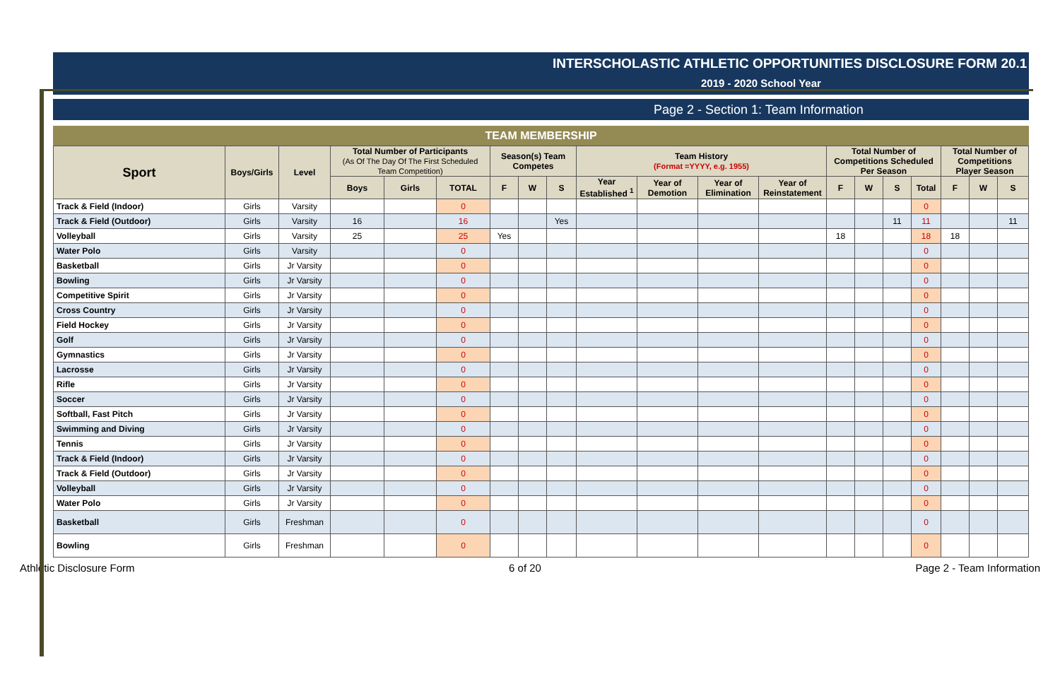INTERSCHOLASTIC ATHLETIC OPPORTUNITIES DISCLOSURE FORM 20.1
2019 - 2020 School Year
Page 2 - Section 1: Team Information
TEAM MEMBERSHIP
| Sport | Boys/Girls | Level | Total Number of Participants (As Of The Day Of The First Scheduled Team Competition) | | | Season(s) Team Competes | | | Team History (Format =YYYY, e.g. 1955) | | | | Total Number of Competitions Scheduled Per Season | | | | Total Number of Competitions Player Season | | |
| --- | --- | --- | --- | --- | --- | --- | --- | --- | --- | --- | --- | --- | --- | --- | --- | --- | --- | --- | --- |
| | | | Boys | Girls | TOTAL | F | W | S | Year Established <sup>1</sup> | Year of Demotion | Year of Elimination | Year of Reinstatement | F | W | S | Total | F | W | S |
| Track & Field (Indoor) | Girls | Varsity | | | 0 | | | | | | | | | | | 0 | | | |
| Track & Field (Outdoor) | Girls | Varsity | 16 | | 16 | | | Yes | | | | | | | 11 | 11 | | | 11 |
| Volleyball | Girls | Varsity | 25 | | 25 | Yes | | | | | | | 18 | | | 18 | 18 | | |
| Water Polo | Girls | Varsity | | | 0 | | | | | | | | | | | 0 | | | |
| Basketball | Girls | Jr Varsity | | | 0 | | | | | | | | | | | 0 | | | |
| Bowling | Girls | Jr Varsity | | | 0 | | | | | | | | | | | 0 | | | |
| Competitive Spirit | Girls | Jr Varsity | | | 0 | | | | | | | | | | | 0 | | | |
| Cross Country | Girls | Jr Varsity | | | 0 | | | | | | | | | | | 0 | | | |
| Field Hockey | Girls | Jr Varsity | | | 0 | | | | | | | | | | | 0 | | | |
| Golf | Girls | Jr Varsity | | | 0 | | | | | | | | | | | 0 | | | |
| Gymnastics | Girls | Jr Varsity | | | 0 | | | | | | | | | | | 0 | | | |
| Lacrosse | Girls | Jr Varsity | | | 0 | | | | | | | | | | | 0 | | | |
| Rifle | Girls | Jr Varsity | | | 0 | | | | | | | | | | | 0 | | | |
| Soccer | Girls | Jr Varsity | | | 0 | | | | | | | | | | | 0 | | | |
| Softball, Fast Pitch | Girls | Jr Varsity | | | 0 | | | | | | | | | | | 0 | | | |
| Swimming and Diving | Girls | Jr Varsity | | | 0 | | | | | | | | | | | 0 | | | |
| Tennis | Girls | Jr Varsity | | | 0 | | | | | | | | | | | 0 | | | |
| Track & Field (Indoor) | Girls | Jr Varsity | | | 0 | | | | | | | | | | | 0 | | | |
| Track & Field (Outdoor) | Girls | Jr Varsity | | | 0 | | | | | | | | | | | 0 | | | |
| Volleyball | Girls | Jr Varsity | | | 0 | | | | | | | | | | | 0 | | | |
| Water Polo | Girls | Jr Varsity | | | 0 | | | | | | | | | | | 0 | | | |
| Basketball | Girls | Freshman | | | 0 | | | | | | | | | | | 0 | | | |
| Bowling | Girls | Freshman | | | 0 | | | | | | | | | | | 0 | | | |
Athletic Disclosure Form 6 of 20 Page 2 - Team Information